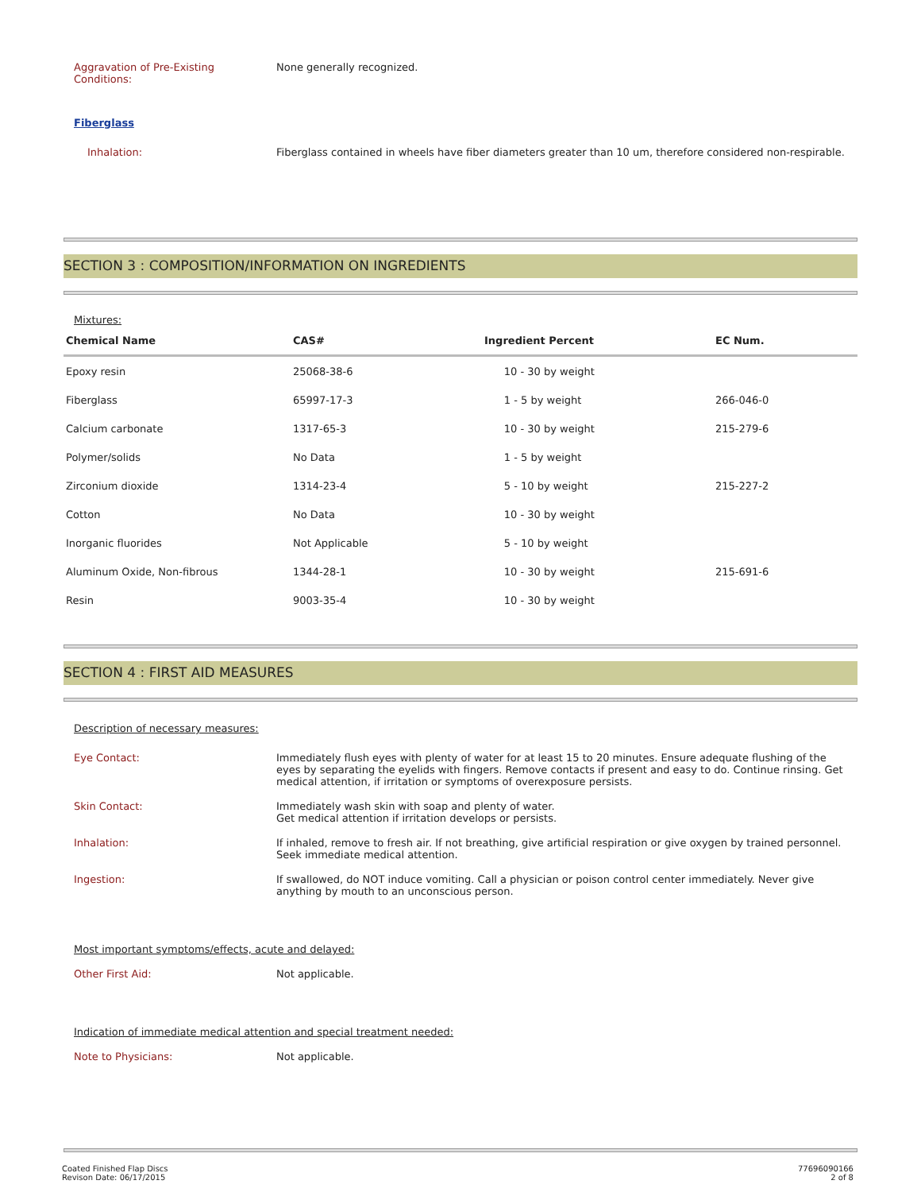Aggravation of Pre-Existing
Conditions:
None generally recognized.
Fiberglass
Inhalation: Fiberglass contained in wheels have fiber diameters greater than 10 um, therefore considered non-respirable.
SECTION 3 : COMPOSITION/INFORMATION ON INGREDIENTS
Mixtures:
| Chemical Name | CAS# | Ingredient Percent | EC Num. |
| --- | --- | --- | --- |
| Epoxy resin | 25068-38-6 | 10 - 30 by weight | |
| Fiberglass | 65997-17-3 | 1 - 5 by weight | 266-046-0 |
| Calcium carbonate | 1317-65-3 | 10 - 30 by weight | 215-279-6 |
| Polymer/solids | No Data | 1 - 5 by weight | |
| Zirconium dioxide | 1314-23-4 | 5 - 10 by weight | 215-227-2 |
| Cotton | No Data | 10 - 30 by weight | |
| Inorganic fluorides | Not Applicable | 5 - 10 by weight | |
| Aluminum Oxide, Non-fibrous | 1344-28-1 | 10 - 30 by weight | 215-691-6 |
| Resin | 9003-35-4 | 10 - 30 by weight | |
SECTION 4 : FIRST AID MEASURES
Description of necessary measures:
Eye Contact: Immediately flush eyes with plenty of water for at least 15 to 20 minutes. Ensure adequate flushing of the eyes by separating the eyelids with fingers. Remove contacts if present and easy to do. Continue rinsing. Get medical attention, if irritation or symptoms of overexposure persists.
Skin Contact: Immediately wash skin with soap and plenty of water.
Get medical attention if irritation develops or persists.
Inhalation: If inhaled, remove to fresh air. If not breathing, give artificial respiration or give oxygen by trained personnel. Seek immediate medical attention.
Ingestion: If swallowed, do NOT induce vomiting. Call a physician or poison control center immediately. Never give anything by mouth to an unconscious person.
Most important symptoms/effects, acute and delayed:
Other First Aid: Not applicable.
Indication of immediate medical attention and special treatment needed:
Note to Physicians: Not applicable.
Coated Finished Flap Discs
Revison Date: 06/17/2015
77696090166
2 of 8